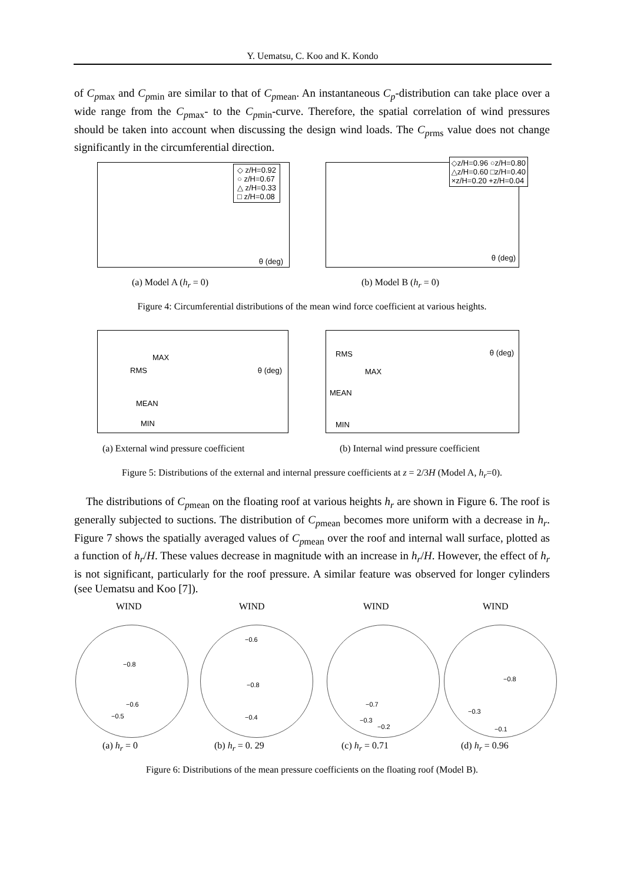Y. Uematsu, C. Koo and K. Kondo
of C<sub>pmax</sub> and C<sub>pmin</sub> are similar to that of C<sub>pmean</sub>. An instantaneous C<sub>p</sub>-distribution can take place over a wide range from the C<sub>pmax</sub>- to the C<sub>pmin</sub>-curve. Therefore, the spatial correlation of wind pressures should be taken into account when discussing the design wind loads. The C<sub>prms</sub> value does not change significantly in the circumferential direction.
◇ z/H=0.92
○ z/H=0.67
△ z/H=0.33
□ z/H=0.08
θ (deg)
◇z/H=0.96 ○z/H=0.80
△z/H=0.60 □z/H=0.40
×z/H=0.20 +z/H=0.04
θ (deg)
(a) Model A (h<sub>r</sub> = 0) (b) Model B (h<sub>r</sub> = 0)
Figure 4: Circumferential distributions of the mean wind force coefficient at various heights.
MAX
RMS
MEAN
MIN
θ (deg)
RMS
MAX
MEAN
MIN
θ (deg)
(a) External wind pressure coefficient
(b) Internal wind pressure coefficient
Figure 5: Distributions of the external and internal pressure coefficients at z = 2/3H (Model A, h<sub>r</sub>=0).
The distributions of C<sub>pmean</sub> on the floating roof at various heights h<sub>r</sub> are shown in Figure 6. The roof is generally subjected to suctions. The distribution of C<sub>pmean</sub> becomes more uniform with a decrease in h<sub>r</sub>. Figure 7 shows the spatially averaged values of C<sub>pmean</sub> over the roof and internal wall surface, plotted as a function of h<sub>r</sub>/H. These values decrease in magnitude with an increase in h<sub>r</sub>/H. However, the effect of h<sub>r</sub> is not significant, particularly for the roof pressure. A similar feature was observed for longer cylinders (see Uematsu and Koo [7]).
WIND WIND WIND WIND
−0.8
−0.6
−0.5
−0.6
−0.8
−0.4
−0.7
−0.3
−0.2
−0.8
−0.3
−0.1
(a) h<sub>r</sub> = 0 (b) h<sub>r</sub> = 0. 29 (c) h<sub>r</sub> = 0.71 (d) h<sub>r</sub> = 0.96
Figure 6: Distributions of the mean pressure coefficients on the floating roof (Model B).